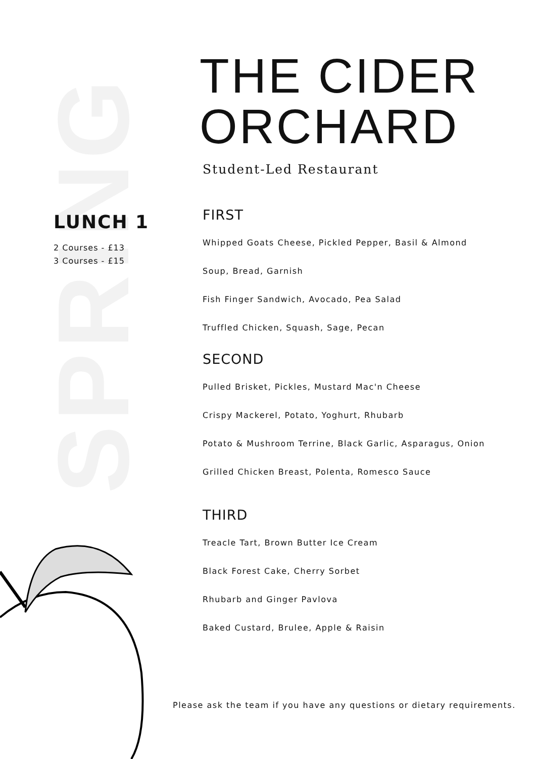SPRING
LUNCH 1
2 Courses - £13
3 Courses - £15
THE CIDER ORCHARD
Student-Led Restaurant
FIRST
Whipped Goats Cheese, Pickled Pepper, Basil & Almond
Soup, Bread, Garnish
Fish Finger Sandwich, Avocado, Pea Salad
Truffled Chicken, Squash, Sage, Pecan
SECOND
Pulled Brisket, Pickles, Mustard Mac'n Cheese
Crispy Mackerel, Potato, Yoghurt, Rhubarb
Potato & Mushroom Terrine, Black Garlic, Asparagus, Onion
Grilled Chicken Breast, Polenta, Romesco Sauce
THIRD
Treacle Tart, Brown Butter Ice Cream
Black Forest Cake, Cherry Sorbet
Rhubarb and Ginger Pavlova
Baked Custard, Brulee, Apple & Raisin
Please ask the team if you have any questions or dietary requirements.